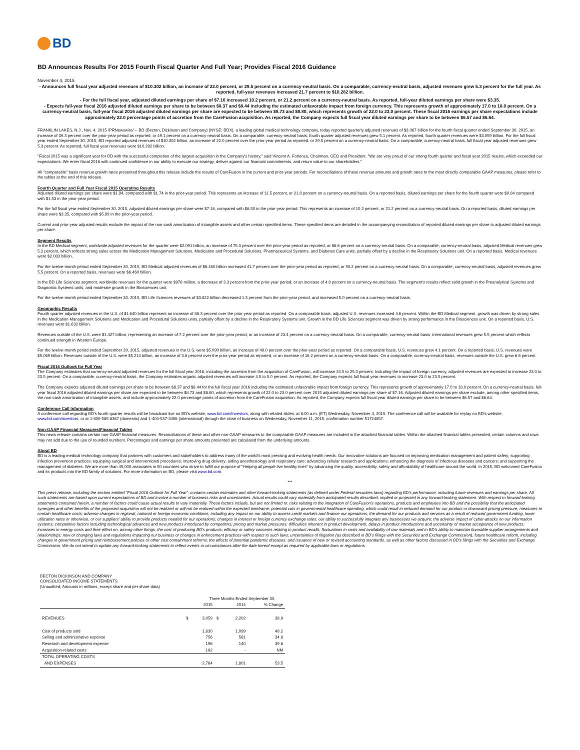BD
BD Announces Results For 2015 Fourth Fiscal Quarter And Full Year; Provides Fiscal 2016 Guidance
November 4, 2015
- Announces full fiscal year adjusted revenues of $10.302 billion, an increase of 22.0 percent, or 29.5 percent on a currency-neutral basis. On a comparable, currency-neutral basis, adjusted revenues grew 5.3 percent for the full year. As reported, full-year revenues increased 21.7 percent to $10.282 billion.
- For the full fiscal year, adjusted diluted earnings per share of $7.16 increased 10.2 percent, or 21.2 percent on a currency-neutral basis. As reported, full-year diluted earnings per share were $3.35.
- Expects full-year fiscal 2016 adjusted diluted earnings per share to be between $8.37 and $8.44 including the estimated unfavorable impact from foreign currency. This represents growth of approximately 17.0 to 18.0 percent. On a currency-neutral basis, full-year fiscal 2016 adjusted diluted earnings per share are expected to be between $8.73 and $8.80, which represents growth of 22.0 to 23.0 percent. These fiscal 2016 earnings per share expectations include approximately 22.0 percentage points of accretion from the CareFusion acquisition. As reported, the Company expects full fiscal year diluted earnings per share to be between $6.57 and $6.64.
FRANKLIN LAKES, N.J., Nov. 4, 2015 /PRNewswire/ -- BD (Becton, Dickinson and Company) (NYSE: BDX), a leading global medical technology company, today reported quarterly adjusted revenues of $3.067 billion for the fourth fiscal quarter ended September 30, 2015, an increase of 39.3 percent over the prior-year period as reported, or 49.1 percent on a currency-neutral basis. On a comparable, currency-neutral basis, fourth quarter adjusted revenues grew 5.1 percent. As reported, fourth quarter revenues were $3.059 billion. For the full fiscal year ended September 30, 2015, BD reported adjusted revenues of $10.302 billion, an increase of 22.0 percent over the prior-year period as reported, or 29.5 percent on a currency-neutral basis. On a comparable, currency-neutral basis, full fiscal year adjusted revenues grew 5.3 percent. As reported, full fiscal year revenues were $10.282 billion.
"Fiscal 2015 was a significant year for BD with the successful completion of the largest acquisition in the Company's history," said Vincent A. Forlenza, Chairman, CEO and President. "We are very proud of our strong fourth quarter and fiscal year 2015 results, which exceeded our expectations. We enter fiscal 2016 with continued confidence in our ability to execute our strategy, deliver against our financial commitments, and return value to our shareholders."
All "comparable" basis revenue growth rates presented throughout this release include the results of CareFusion in the current and prior-year periods. For reconciliations of these revenue amounts and growth rates to the most directly comparable GAAP measures, please refer to the tables at the end of this release.
Fourth Quarter and Full Year Fiscal 2015 Operating Results
Adjusted diluted earnings per share were $1.94, compared with $1.74 in the prior-year period. This represents an increase of 11.5 percent, or 21.8 percent on a currency-neutral basis. On a reported basis, diluted earnings per share for the fourth quarter were $0.84 compared with $1.53 in the prior-year period.
For the full fiscal year ended September 30, 2015, adjusted diluted earnings per share were $7.16, compared with $6.50 in the prior-year period. This represents an increase of 10.2 percent, or 21.2 percent on a currency-neutral basis. On a reported basis, diluted earnings per share were $3.35, compared with $5.99 in the prior-year period.
Current and prior-year adjusted results exclude the impact of the non-cash amortization of intangible assets and other certain specified items. These specified items are detailed in the accompanying reconciliation of reported diluted earnings per share to adjusted diluted earnings per share.
Segment Results
In the BD Medical segment, worldwide adjusted revenues for the quarter were $2.091 billion, an increase of 75.3 percent over the prior-year period as reported, or 86.6 percent on a currency-neutral basis. On a comparable, currency-neutral basis, adjusted Medical revenues grew 5.2 percent, which reflects strong sales across the Medication Management Solutions, Medication and Procedural Solutions, Pharmaceutical Systems, and Diabetes Care units, partially offset by a decline in the Respiratory Solutions unit. On a reported basis, Medical revenues were $2.083 billion.
For the twelve-month period ended September 30, 2015, BD Medical adjusted revenues of $6.480 billion increased 41.7 percent over the prior-year period as reported, or 50.2 percent on a currency-neutral basis. On a comparable, currency-neutral basis, adjusted revenues grew 5.5 percent. On a reported basis, revenues were $6.460 billion.
In the BD Life Sciences segment, worldwide revenues for the quarter were $976 million, a decrease of 3.3 percent from the prior-year period, or an increase of 4.8 percent on a currency-neutral basis. The segment's results reflect solid growth in the Preanalytical Systems and Diagnostic Systems units, and moderate growth in the Biosciences unit.
For the twelve-month period ended September 30, 2015, BD Life Sciences revenues of $3.822 billion decreased 1.3 percent from the prior-year period, and increased 5.0 percent on a currency-neutral basis.
Geographic Results
Fourth quarter adjusted revenues in the U.S. of $1.640 billion represent an increase of 88.3 percent over the prior-year period as reported. On a comparable basis, adjusted U.S. revenues increased 4.6 percent. Within the BD Medical segment, growth was driven by strong sales in the Medication Management Solutions and Medication and Procedural Solutions units, partially offset by a decline in the Respiratory Systems unit. Growth in the BD Life Sciences segment was driven by strong performance in the Biosciences unit. On a reported basis, U.S. revenues were $1.632 billion.
Revenues outside of the U.S. were $1.427 billion, representing an increase of 7.2 percent over the prior-year period, or an increase of 23.4 percent on a currency-neutral basis. On a comparable, currency-neutral basis, international revenues grew 5.5 percent which reflects continued strength in Western Europe.
For the twelve-month period ended September 30, 2015, adjusted revenues in the U.S. were $5.090 billion, an increase of 49.0 percent over the prior-year period as reported. On a comparable basis, U.S. revenues grew 4.1 percent. On a reported basis, U.S. revenues were $5.069 billion. Revenues outside of the U.S. were $5.213 billion, an increase of 3.6 percent over the prior-year period as reported, or an increase of 16.2 percent on a currency-neutral basis. On a comparable, currency-neutral basis, revenues outside the U.S. grew 6.6 percent.
Fiscal 2016 Outlook for Full Year
The Company estimates that currency-neutral adjusted revenues for the full fiscal year 2016, including the accretion from the acquisition of CareFusion, will increase 24.5 to 25.0 percent. Including the impact of foreign currency, adjusted revenues are expected to increase 23.0 to 23.5 percent. On a comparable, currency-neutral basis, the Company estimates organic adjusted revenues will increase 4.5 to 5.0 percent. As reported, the Company expects full fiscal year revenues to increase 23.0 to 23.5 percent.
The Company expects adjusted diluted earnings per share to be between $8.37 and $8.44 for the full fiscal year 2016 including the estimated unfavorable impact from foreign currency. This represents growth of approximately 17.0 to 18.0 percent. On a currency-neutral basis, full-year fiscal 2016 adjusted diluted earnings per share are expected to be between $8.73 and $8.80, which represents growth of 22.0 to 23.0 percent over 2015 adjusted diluted earnings per share of $7.16. Adjusted diluted earnings per share exclude, among other specified items, the non-cash amortization of intangible assets, and include approximately 22.0 percentage points of accretion from the CareFusion acquisition. As reported, the Company expects full fiscal year diluted earnings per share to be between $6.57 and $6.64.
Conference Call Information
A conference call regarding BD's fourth quarter results will be broadcast live on BD's website, www.bd.com/investors, along with related slides, at 8:00 a.m. (ET) Wednesday, November 4, 2015. The conference call will be available for replay on BD's website, www.bd.com/investors, or at 1-800-585-8367 (domestic) and 1-404-537-3406 (international) through the close of business on Wednesday, November 11, 2015, confirmation number 51724857.
Non-GAAP Financial Measures/Financial Tables
This news release contains certain non-GAAP financial measures. Reconciliations of these and other non-GAAP measures to the comparable GAAP measures are included in the attached financial tables. Within the attached financial tables presented, certain columns and rows may not add due to the use of rounded numbers. Percentages and earnings per share amounts presented are calculated from the underlying amounts.
About BD
BD is a leading medical technology company that partners with customers and stakeholders to address many of the world's most pressing and evolving health needs. Our innovative solutions are focused on improving medication management and patient safety; supporting infection prevention practices; equipping surgical and interventional procedures; improving drug delivery; aiding anesthesiology and respiratory care; advancing cellular research and applications; enhancing the diagnosis of infectious diseases and cancers; and supporting the management of diabetes. We are more than 45,000 associates in 50 countries who strive to fulfill our purpose of "Helping all people live healthy lives" by advancing the quality, accessibility, safety and affordability of healthcare around the world. In 2015, BD welcomed CareFusion and its products into the BD family of solutions. For more information on BD, please visit www.bd.com.
***
This press release, including the section entitled "Fiscal 2016 Outlook for Full Year", contains certain estimates and other forward-looking statements (as defined under Federal securities laws) regarding BD's performance, including future revenues and earnings per share. All such statements are based upon current expectations of BD and involve a number of business risks and uncertainties. Actual results could vary materially from anticipated results described, implied or projected in any forward-looking statement. With respect to forward-looking statements contained herein, a number of factors could cause actual results to vary materially. These factors include, but are not limited to: risks relating to the integration of CareFusion's operations, products and employees into BD and the possibility that the anticipated synergies and other benefits of the proposed acquisition will not be realized or will not be realized within the expected timeframe; potential cuts in governmental healthcare spending, which could result in reduced demand for our product or downward pricing pressure; measures to contain healthcare costs; adverse changes in regional, national or foreign economic conditions, including any impact on our ability to access credit markets and finance our operations, the demand for our products and services as a result of reduced government funding, lower utilization rates or otherwise, or our suppliers' ability to provide products needed for our operations; changes in interest or foreign currency exchange rates; our ability to successfully integrate any businesses we acquire; the adverse impact of cyber-attacks on our information systems; competitive factors including technological advances and new products introduced by competitors; pricing and market pressures; difficulties inherent in product development, delays in product introductions and uncertainty of market acceptance of new products; increases in energy costs and their effect on, among other things, the cost of producing BD's products; efficacy or safety concerns relating to product recalls; fluctuations in costs and availability of raw materials and in BD's ability to maintain favorable supplier arrangements and relationships; new or changing laws and regulations impacting our business or changes in enforcement practices with respect to such laws; uncertainties of litigation (as described in BD's filings with the Securities and Exchange Commission); future healthcare reform, including changes in government pricing and reimbursement policies or other cost containment reforms; the effects of potential pandemic diseases; and issuance of new or revised accounting standards, as well as other factors discussed in BD's filings with the Securities and Exchange Commission. We do not intend to update any forward-looking statements to reflect events or circumstances after the date hereof except as required by applicable laws or regulations.
BECTON DICKINSON AND COMPANY
CONSOLIDATED INCOME STATEMENTS
(Unaudited; Amounts in millions, except share and per share data)
| | | Three Months Ended September 30, | | | |
| | | 2015 | | 2014 | % Change |
| REVENUES | $ | 3,059 | $ | 2,202 | 38.9 |
| Cost of products sold | | 1,630 | | 1,099 | 48.2 |
| Selling and administrative expense | | 756 | | 561 | 34.8 |
| Research and development expense | | 196 | | 140 | 39.6 |
| Acquisition-related costs | | 182 | | - | NM |
| TOTAL OPERATING COSTS | | | | | |
| AND EXPENSES | | 2,764 | | 1,801 | 53.5 |